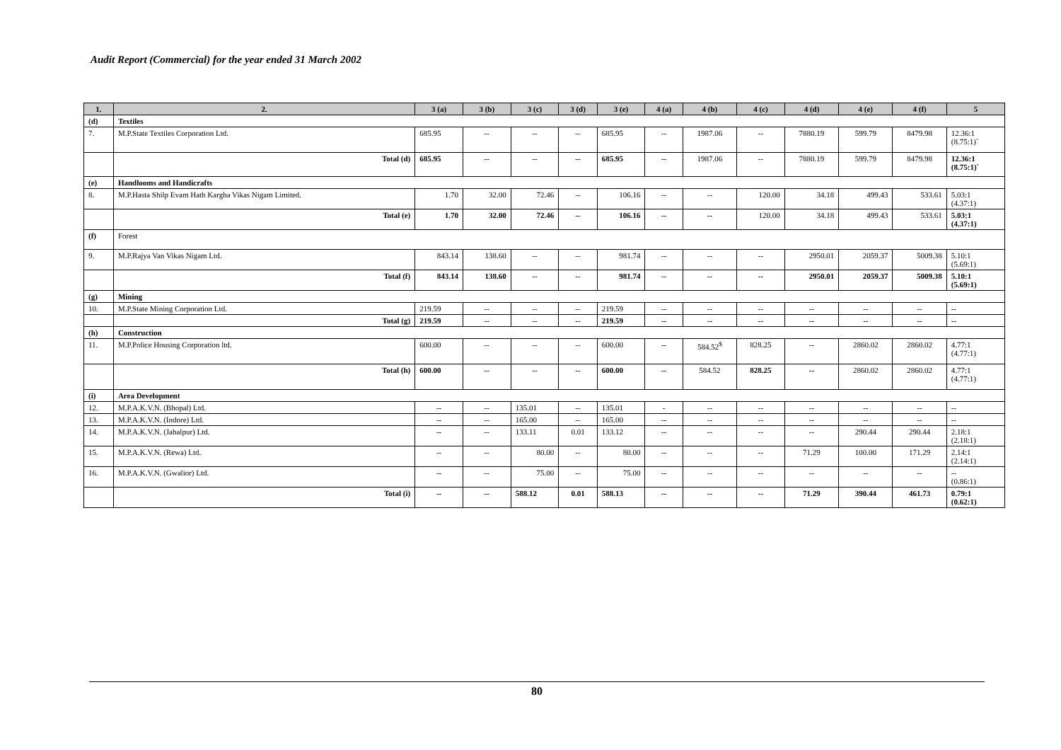Audit Report (Commercial) for the year ended 31 March 2002
| 1. | 2. | 3 (a) | 3 (b) | 3 (c) | 3 (d) | 3 (e) | 4 (a) | 4 (b) | 4 (c) | 4 (d) | 4 (e) | 4 (f) | 5 |
| --- | --- | --- | --- | --- | --- | --- | --- | --- | --- | --- | --- | --- | --- |
| (d) | Textiles | | | | | | | | | | | | |
| 7. | M.P.State Textiles Corporation Ltd. | 685.95 | -- | -- | -- | 685.95 | -- | 1987.06 | -- | 7880.19 | 599.79 | 8479.98 | 12.36:1 (8.75:1)` |
| | Total (d) | 685.95 | -- | -- | -- | 685.95 | -- | 1987.06 | -- | 7880.19 | 599.79 | 8479.98 | 12.36:1 (8.75:1)` |
| (e) | Handlooms and Handicrafts | | | | | | | | | | | | |
| 8. | M.P.Hasta Shilp Evam Hath Kargha Vikas Nigam Limited. | 1.70 | 32.00 | 72.46 | -- | 106.16 | -- | -- | 120.00 | 34.18 | 499.43 | 533.61 | 5.03:1 (4.37:1) |
| | Total (e) | 1.70 | 32.00 | 72.46 | -- | 106.16 | -- | -- | 120.00 | 34.18 | 499.43 | 533.61 | 5.03:1 (4.37:1) |
| (f) | Forest | | | | | | | | | | | | |
| 9. | M.P.Rajya Van Vikas Nigam Ltd. | 843.14 | 138.60 | -- | -- | 981.74 | -- | -- | -- | 2950.01 | 2059.37 | 5009.38 | 5.10:1 (5.69:1) |
| | Total (f) | 843.14 | 138.60 | -- | -- | 981.74 | -- | -- | -- | 2950.01 | 2059.37 | 5009.38 | 5.10:1 (5.69:1) |
| (g) | Mining | | | | | | | | | | | | |
| 10. | M.P.State Mining Corporation Ltd. | 219.59 | -- | -- | -- | 219.59 | -- | -- | -- | -- | -- | -- | -- |
| | Total (g) | 219.59 | -- | -- | -- | 219.59 | -- | -- | -- | -- | -- | -- | -- |
| (h) | Construction | | | | | | | | | | | | |
| 11. | M.P.Police Housing Corporation ltd. | 600.00 | -- | -- | -- | 600.00 | -- | 584.52<sup>$</sup> | 828.25 | -- | 2860.02 | 2860.02 | 4.77:1 (4.77:1) |
| | Total (h) | 600.00 | -- | -- | -- | 600.00 | -- | 584.52 | 828.25 | -- | 2860.02 | 2860.02 | 4.77:1 (4.77:1) |
| (i) | Area Development | | | | | | | | | | | | |
| 12. | M.P.A.K.V.N. (Bhopal) Ltd. | -- | -- | 135.01 | -- | 135.01 | - | -- | -- | -- | -- | -- | -- |
| 13. | M.P.A.K.V.N. (Indore) Ltd. | -- | -- | 165.00 | -- | 165.00 | -- | -- | -- | -- | -- | -- | -- |
| 14. | M.P.A.K.V.N. (Jabalpur) Ltd. | -- | -- | 133.11 | 0.01 | 133.12 | -- | -- | -- | -- | 290.44 | 290.44 | 2.18:1 (2.18:1) |
| 15. | M.P.A.K.V.N. (Rewa) Ltd. | -- | -- | 80.00 | -- | 80.00 | -- | -- | -- | 71.29 | 100.00 | 171.29 | 2.14:1 (2.14:1) |
| 16. | M.P.A.K.V.N. (Gwalior) Ltd. | -- | -- | 75.00 | -- | 75.00 | -- | -- | -- | -- | -- | -- | -- (0.86:1) |
| | Total (i) | -- | -- | 588.12 | 0.01 | 588.13 | -- | -- | -- | 71.29 | 390.44 | 461.73 | 0.79:1 (0.62:1) |
80